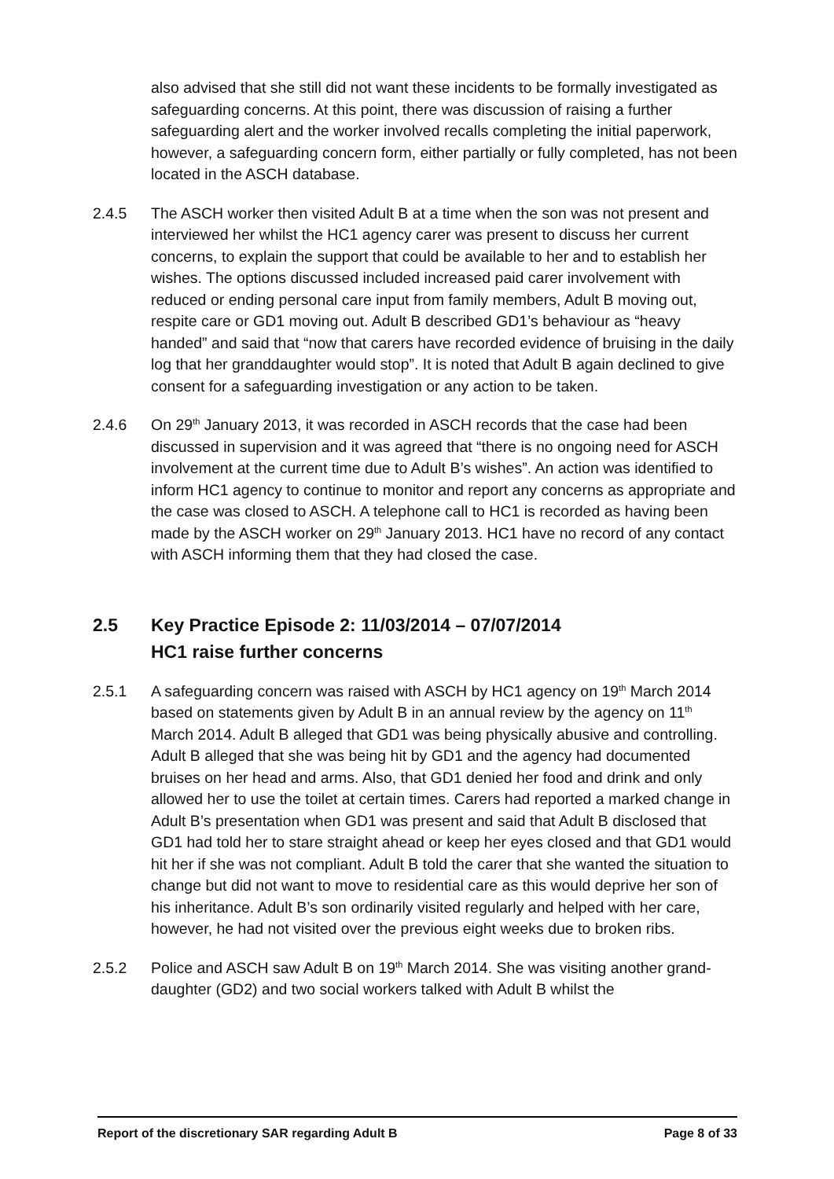also advised that she still did not want these incidents to be formally investigated as safeguarding concerns. At this point, there was discussion of raising a further safeguarding alert and the worker involved recalls completing the initial paperwork, however, a safeguarding concern form, either partially or fully completed, has not been located in the ASCH database.
2.4.5 The ASCH worker then visited Adult B at a time when the son was not present and interviewed her whilst the HC1 agency carer was present to discuss her current concerns, to explain the support that could be available to her and to establish her wishes. The options discussed included increased paid carer involvement with reduced or ending personal care input from family members, Adult B moving out, respite care or GD1 moving out. Adult B described GD1’s behaviour as “heavy handed” and said that “now that carers have recorded evidence of bruising in the daily log that her granddaughter would stop”. It is noted that Adult B again declined to give consent for a safeguarding investigation or any action to be taken.
2.4.6 On 29<sup>th</sup> January 2013, it was recorded in ASCH records that the case had been discussed in supervision and it was agreed that “there is no ongoing need for ASCH involvement at the current time due to Adult B’s wishes”. An action was identified to inform HC1 agency to continue to monitor and report any concerns as appropriate and the case was closed to ASCH. A telephone call to HC1 is recorded as having been made by the ASCH worker on 29<sup>th</sup> January 2013. HC1 have no record of any contact with ASCH informing them that they had closed the case.
2.5 Key Practice Episode 2: 11/03/2014 – 07/07/2014
HC1 raise further concerns
2.5.1 A safeguarding concern was raised with ASCH by HC1 agency on 19<sup>th</sup> March 2014 based on statements given by Adult B in an annual review by the agency on 11<sup>th</sup> March 2014. Adult B alleged that GD1 was being physically abusive and controlling. Adult B alleged that she was being hit by GD1 and the agency had documented bruises on her head and arms. Also, that GD1 denied her food and drink and only allowed her to use the toilet at certain times. Carers had reported a marked change in Adult B’s presentation when GD1 was present and said that Adult B disclosed that GD1 had told her to stare straight ahead or keep her eyes closed and that GD1 would hit her if she was not compliant. Adult B told the carer that she wanted the situation to change but did not want to move to residential care as this would deprive her son of his inheritance. Adult B’s son ordinarily visited regularly and helped with her care, however, he had not visited over the previous eight weeks due to broken ribs.
2.5.2 Police and ASCH saw Adult B on 19<sup>th</sup> March 2014. She was visiting another grand-daughter (GD2) and two social workers talked with Adult B whilst the
Report of the discretionary SAR regarding Adult B Page 8 of 33